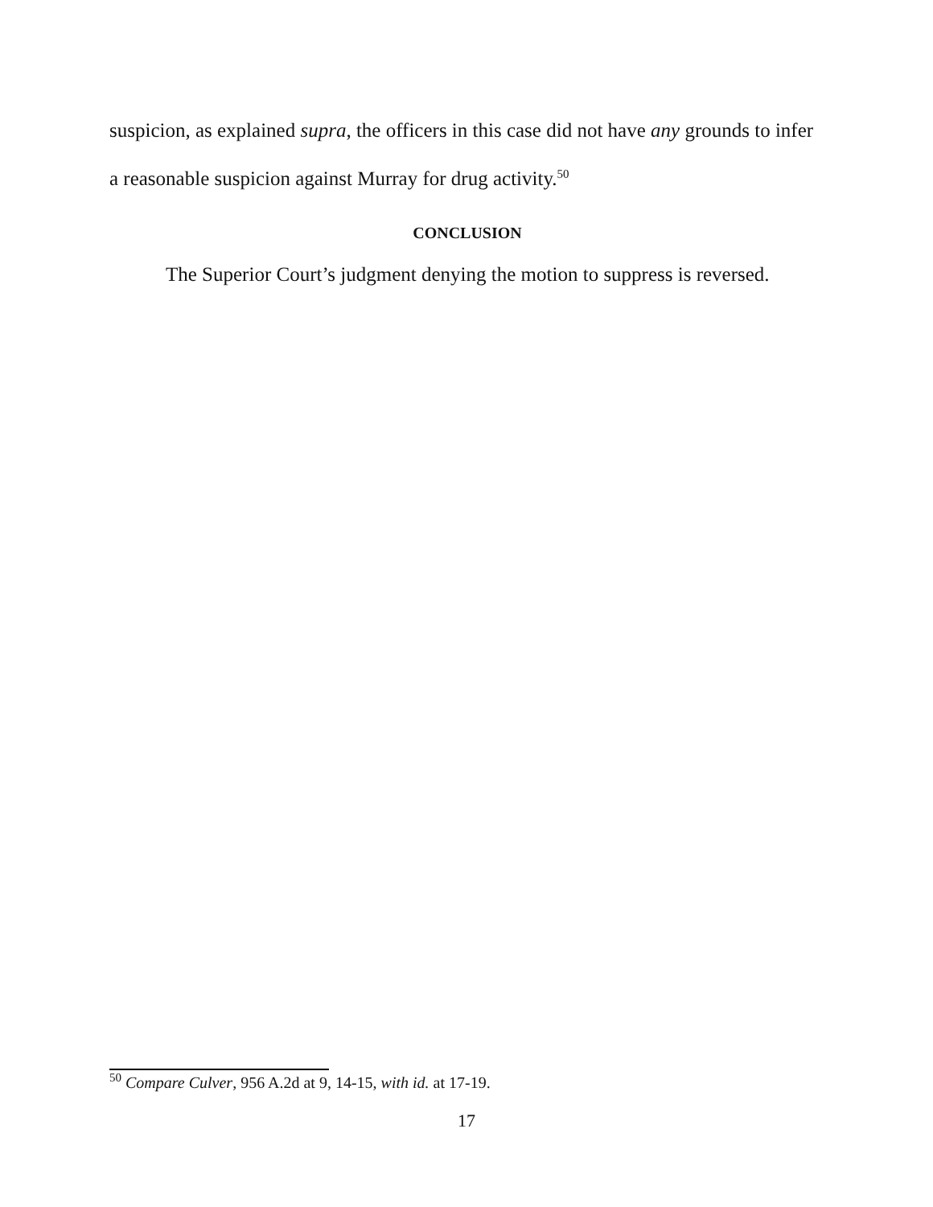suspicion, as explained supra, the officers in this case did not have any grounds to infer a reasonable suspicion against Murray for drug activity.<sup>50</sup>
CONCLUSION
The Superior Court’s judgment denying the motion to suppress is reversed.
<sup>50</sup> Compare Culver, 956 A.2d at 9, 14-15, with id. at 17-19.
17